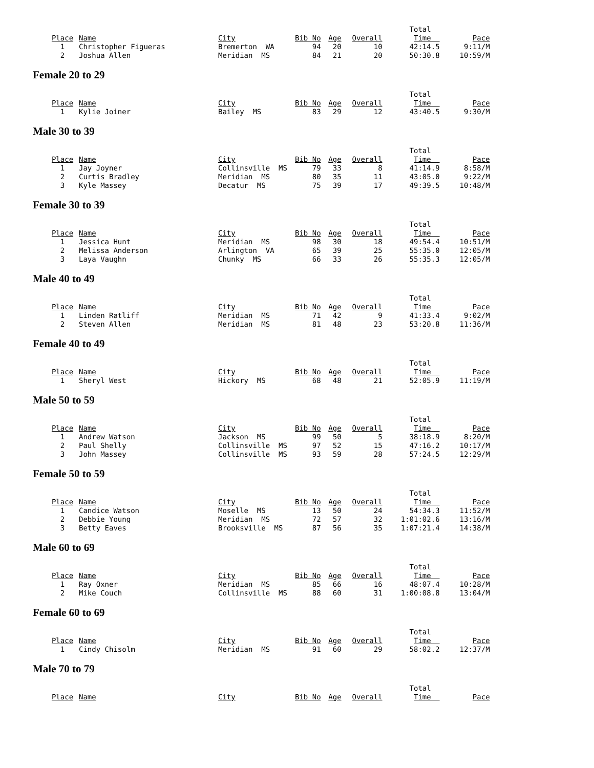| | | | | | | Total | |
| Place | Name | City | Bib No | Age | Overall | Time | Pace |
| 1 | Christopher Figueras | Bremerton WA | 94 | 20 | 10 | 42:14.5 | 9:11/M |
| 2 | Joshua Allen | Meridian MS | 84 | 21 | 20 | 50:30.8 | 10:59/M |
Female 20 to 29
| | | | | | | Total | |
| Place | Name | City | Bib No | Age | Overall | Time | Pace |
| 1 | Kylie Joiner | Bailey MS | 83 | 29 | 12 | 43:40.5 | 9:30/M |
Male 30 to 39
| | | | | | | Total | |
| Place | Name | City | Bib No | Age | Overall | Time | Pace |
| 1 | Jay Joyner | Collinsville MS | 79 | 33 | 8 | 41:14.9 | 8:58/M |
| 2 | Curtis Bradley | Meridian MS | 80 | 35 | 11 | 43:05.0 | 9:22/M |
| 3 | Kyle Massey | Decatur MS | 75 | 39 | 17 | 49:39.5 | 10:48/M |
Female 30 to 39
| | | | | | | Total | |
| Place | Name | City | Bib No | Age | Overall | Time | Pace |
| 1 | Jessica Hunt | Meridian MS | 98 | 30 | 18 | 49:54.4 | 10:51/M |
| 2 | Melissa Anderson | Arlington VA | 65 | 39 | 25 | 55:35.0 | 12:05/M |
| 3 | Laya Vaughn | Chunky MS | 66 | 33 | 26 | 55:35.3 | 12:05/M |
Male 40 to 49
| | | | | | | Total | |
| Place | Name | City | Bib No | Age | Overall | Time | Pace |
| 1 | Linden Ratliff | Meridian MS | 71 | 42 | 9 | 41:33.4 | 9:02/M |
| 2 | Steven Allen | Meridian MS | 81 | 48 | 23 | 53:20.8 | 11:36/M |
Female 40 to 49
| | | | | | | Total | |
| Place | Name | City | Bib No | Age | Overall | Time | Pace |
| 1 | Sheryl West | Hickory MS | 68 | 48 | 21 | 52:05.9 | 11:19/M |
Male 50 to 59
| | | | | | | Total | |
| Place | Name | City | Bib No | Age | Overall | Time | Pace |
| 1 | Andrew Watson | Jackson MS | 99 | 50 | 5 | 38:18.9 | 8:20/M |
| 2 | Paul Shelly | Collinsville MS | 97 | 52 | 15 | 47:16.2 | 10:17/M |
| 3 | John Massey | Collinsville MS | 93 | 59 | 28 | 57:24.5 | 12:29/M |
Female 50 to 59
| | | | | | | Total | |
| Place | Name | City | Bib No | Age | Overall | Time | Pace |
| 1 | Candice Watson | Moselle MS | 13 | 50 | 24 | 54:34.3 | 11:52/M |
| 2 | Debbie Young | Meridian MS | 72 | 57 | 32 | 1:01:02.6 | 13:16/M |
| 3 | Betty Eaves | Brooksville MS | 87 | 56 | 35 | 1:07:21.4 | 14:38/M |
Male 60 to 69
| | | | | | | Total | |
| Place | Name | City | Bib No | Age | Overall | Time | Pace |
| 1 | Ray Oxner | Meridian MS | 85 | 66 | 16 | 48:07.4 | 10:28/M |
| 2 | Mike Couch | Collinsville MS | 88 | 60 | 31 | 1:00:08.8 | 13:04/M |
Female 60 to 69
| | | | | | | Total | |
| Place | Name | City | Bib No | Age | Overall | Time | Pace |
| 1 | Cindy Chisolm | Meridian MS | 91 | 60 | 29 | 58:02.2 | 12:37/M |
Male 70 to 79
| | | | | | | Total | |
| Place | Name | City | Bib No | Age | Overall | Time | Pace |